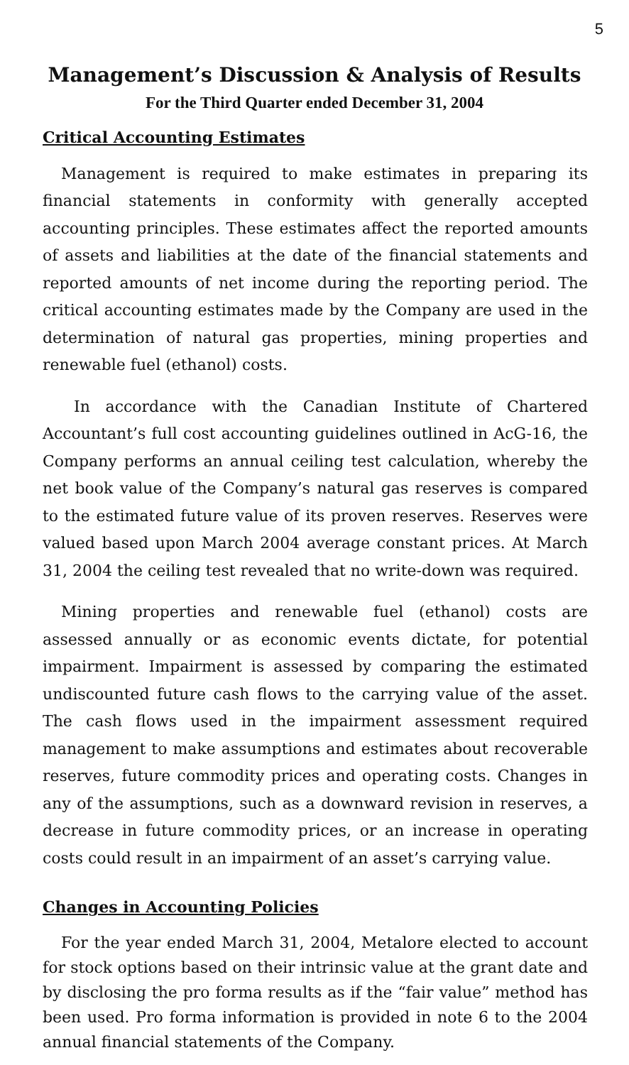5
Management’s Discussion & Analysis of Results
For the Third Quarter ended December 31, 2004
Critical Accounting Estimates
Management is required to make estimates in preparing its financial statements in conformity with generally accepted accounting principles. These estimates affect the reported amounts of assets and liabilities at the date of the financial statements and reported amounts of net income during the reporting period. The critical accounting estimates made by the Company are used in the determination of natural gas properties, mining properties and renewable fuel (ethanol) costs.
In accordance with the Canadian Institute of Chartered Accountant’s full cost accounting guidelines outlined in AcG-16, the Company performs an annual ceiling test calculation, whereby the net book value of the Company’s natural gas reserves is compared to the estimated future value of its proven reserves. Reserves were valued based upon March 2004 average constant prices. At March 31, 2004 the ceiling test revealed that no write-down was required.
Mining properties and renewable fuel (ethanol) costs are assessed annually or as economic events dictate, for potential impairment. Impairment is assessed by comparing the estimated undiscounted future cash flows to the carrying value of the asset. The cash flows used in the impairment assessment required management to make assumptions and estimates about recoverable reserves, future commodity prices and operating costs. Changes in any of the assumptions, such as a downward revision in reserves, a decrease in future commodity prices, or an increase in operating costs could result in an impairment of an asset’s carrying value.
Changes in Accounting Policies
For the year ended March 31, 2004, Metalore elected to account for stock options based on their intrinsic value at the grant date and by disclosing the pro forma results as if the “fair value” method has been used. Pro forma information is provided in note 6 to the 2004 annual financial statements of the Company.